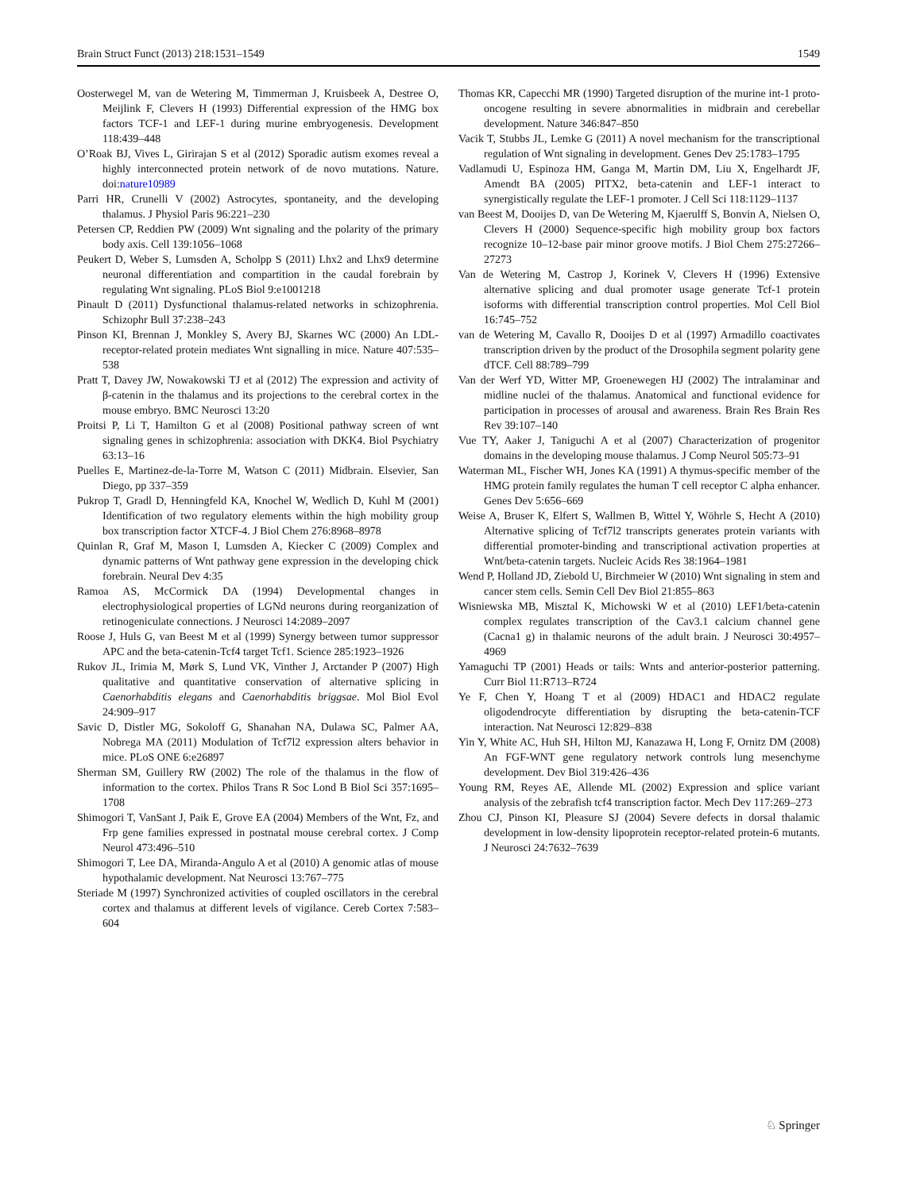Brain Struct Funct (2013) 218:1531–1549 1549
Oosterwegel M, van de Wetering M, Timmerman J, Kruisbeek A, Destree O, Meijlink F, Clevers H (1993) Differential expression of the HMG box factors TCF-1 and LEF-1 during murine embryogenesis. Development 118:439–448
O’Roak BJ, Vives L, Girirajan S et al (2012) Sporadic autism exomes reveal a highly interconnected protein network of de novo mutations. Nature. doi:nature10989
Parri HR, Crunelli V (2002) Astrocytes, spontaneity, and the developing thalamus. J Physiol Paris 96:221–230
Petersen CP, Reddien PW (2009) Wnt signaling and the polarity of the primary body axis. Cell 139:1056–1068
Peukert D, Weber S, Lumsden A, Scholpp S (2011) Lhx2 and Lhx9 determine neuronal differentiation and compartition in the caudal forebrain by regulating Wnt signaling. PLoS Biol 9:e1001218
Pinault D (2011) Dysfunctional thalamus-related networks in schizophrenia. Schizophr Bull 37:238–243
Pinson KI, Brennan J, Monkley S, Avery BJ, Skarnes WC (2000) An LDL-receptor-related protein mediates Wnt signalling in mice. Nature 407:535–538
Pratt T, Davey JW, Nowakowski TJ et al (2012) The expression and activity of β-catenin in the thalamus and its projections to the cerebral cortex in the mouse embryo. BMC Neurosci 13:20
Proitsi P, Li T, Hamilton G et al (2008) Positional pathway screen of wnt signaling genes in schizophrenia: association with DKK4. Biol Psychiatry 63:13–16
Puelles E, Martinez-de-la-Torre M, Watson C (2011) Midbrain. Elsevier, San Diego, pp 337–359
Pukrop T, Gradl D, Henningfeld KA, Knochel W, Wedlich D, Kuhl M (2001) Identification of two regulatory elements within the high mobility group box transcription factor XTCF-4. J Biol Chem 276:8968–8978
Quinlan R, Graf M, Mason I, Lumsden A, Kiecker C (2009) Complex and dynamic patterns of Wnt pathway gene expression in the developing chick forebrain. Neural Dev 4:35
Ramoa AS, McCormick DA (1994) Developmental changes in electrophysiological properties of LGNd neurons during reorganization of retinogeniculate connections. J Neurosci 14:2089–2097
Roose J, Huls G, van Beest M et al (1999) Synergy between tumor suppressor APC and the beta-catenin-Tcf4 target Tcf1. Science 285:1923–1926
Rukov JL, Irimia M, Mørk S, Lund VK, Vinther J, Arctander P (2007) High qualitative and quantitative conservation of alternative splicing in Caenorhabditis elegans and Caenorhabditis briggsae. Mol Biol Evol 24:909–917
Savic D, Distler MG, Sokoloff G, Shanahan NA, Dulawa SC, Palmer AA, Nobrega MA (2011) Modulation of Tcf7l2 expression alters behavior in mice. PLoS ONE 6:e26897
Sherman SM, Guillery RW (2002) The role of the thalamus in the flow of information to the cortex. Philos Trans R Soc Lond B Biol Sci 357:1695–1708
Shimogori T, VanSant J, Paik E, Grove EA (2004) Members of the Wnt, Fz, and Frp gene families expressed in postnatal mouse cerebral cortex. J Comp Neurol 473:496–510
Shimogori T, Lee DA, Miranda-Angulo A et al (2010) A genomic atlas of mouse hypothalamic development. Nat Neurosci 13:767–775
Steriade M (1997) Synchronized activities of coupled oscillators in the cerebral cortex and thalamus at different levels of vigilance. Cereb Cortex 7:583–604
Thomas KR, Capecchi MR (1990) Targeted disruption of the murine int-1 proto-oncogene resulting in severe abnormalities in midbrain and cerebellar development. Nature 346:847–850
Vacik T, Stubbs JL, Lemke G (2011) A novel mechanism for the transcriptional regulation of Wnt signaling in development. Genes Dev 25:1783–1795
Vadlamudi U, Espinoza HM, Ganga M, Martin DM, Liu X, Engelhardt JF, Amendt BA (2005) PITX2, beta-catenin and LEF-1 interact to synergistically regulate the LEF-1 promoter. J Cell Sci 118:1129–1137
van Beest M, Dooijes D, van De Wetering M, Kjaerulff S, Bonvin A, Nielsen O, Clevers H (2000) Sequence-specific high mobility group box factors recognize 10–12-base pair minor groove motifs. J Biol Chem 275:27266–27273
Van de Wetering M, Castrop J, Korinek V, Clevers H (1996) Extensive alternative splicing and dual promoter usage generate Tcf-1 protein isoforms with differential transcription control properties. Mol Cell Biol 16:745–752
van de Wetering M, Cavallo R, Dooijes D et al (1997) Armadillo coactivates transcription driven by the product of the Drosophila segment polarity gene dTCF. Cell 88:789–799
Van der Werf YD, Witter MP, Groenewegen HJ (2002) The intralaminar and midline nuclei of the thalamus. Anatomical and functional evidence for participation in processes of arousal and awareness. Brain Res Brain Res Rev 39:107–140
Vue TY, Aaker J, Taniguchi A et al (2007) Characterization of progenitor domains in the developing mouse thalamus. J Comp Neurol 505:73–91
Waterman ML, Fischer WH, Jones KA (1991) A thymus-specific member of the HMG protein family regulates the human T cell receptor C alpha enhancer. Genes Dev 5:656–669
Weise A, Bruser K, Elfert S, Wallmen B, Wittel Y, Wöhrle S, Hecht A (2010) Alternative splicing of Tcf7l2 transcripts generates protein variants with differential promoter-binding and transcriptional activation properties at Wnt/beta-catenin targets. Nucleic Acids Res 38:1964–1981
Wend P, Holland JD, Ziebold U, Birchmeier W (2010) Wnt signaling in stem and cancer stem cells. Semin Cell Dev Biol 21:855–863
Wisniewska MB, Misztal K, Michowski W et al (2010) LEF1/beta-catenin complex regulates transcription of the Cav3.1 calcium channel gene (Cacna1 g) in thalamic neurons of the adult brain. J Neurosci 30:4957–4969
Yamaguchi TP (2001) Heads or tails: Wnts and anterior-posterior patterning. Curr Biol 11:R713–R724
Ye F, Chen Y, Hoang T et al (2009) HDAC1 and HDAC2 regulate oligodendrocyte differentiation by disrupting the beta-catenin-TCF interaction. Nat Neurosci 12:829–838
Yin Y, White AC, Huh SH, Hilton MJ, Kanazawa H, Long F, Ornitz DM (2008) An FGF-WNT gene regulatory network controls lung mesenchyme development. Dev Biol 319:426–436
Young RM, Reyes AE, Allende ML (2002) Expression and splice variant analysis of the zebrafish tcf4 transcription factor. Mech Dev 117:269–273
Zhou CJ, Pinson KI, Pleasure SJ (2004) Severe defects in dorsal thalamic development in low-density lipoprotein receptor-related protein-6 mutants. J Neurosci 24:7632–7639
♘ Springer